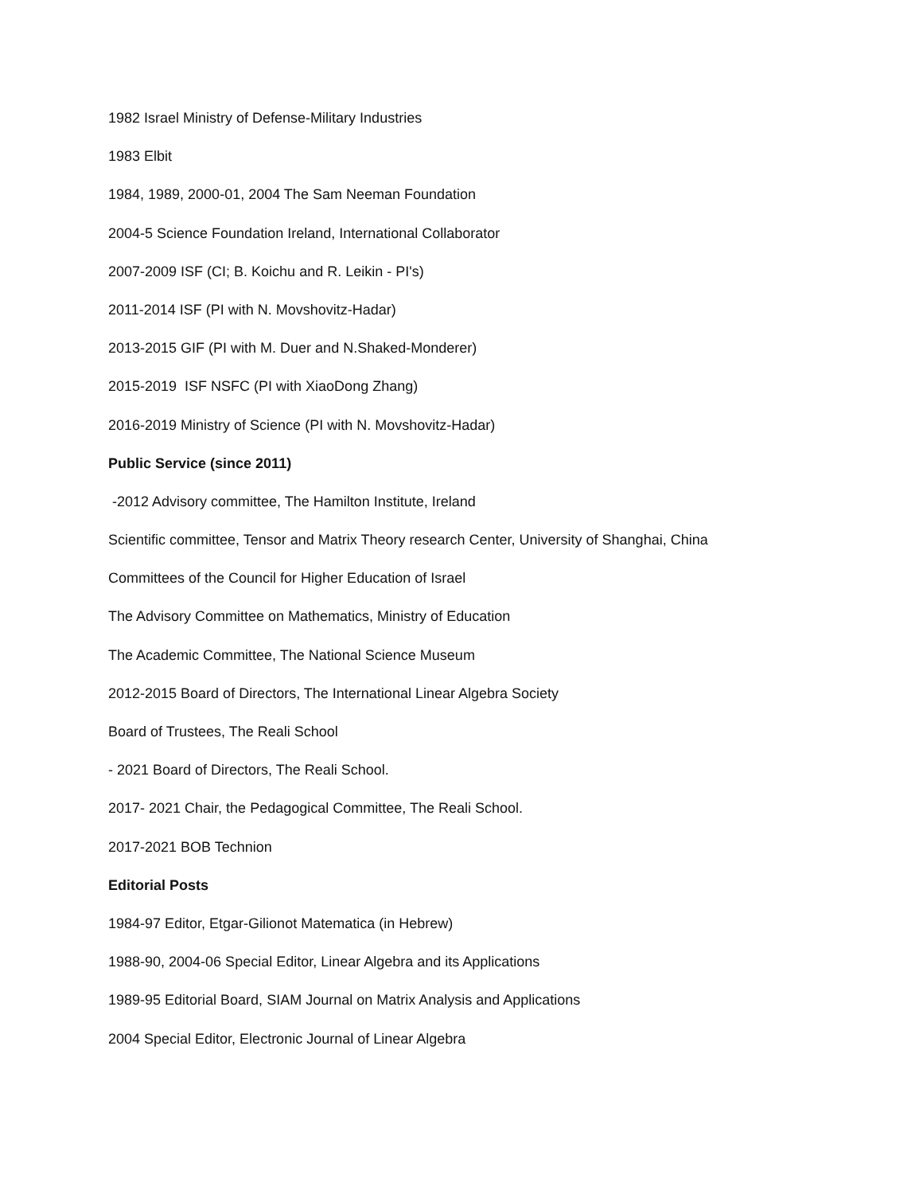1982 Israel Ministry of Defense-Military Industries
1983 Elbit
1984, 1989, 2000-01, 2004 The Sam Neeman Foundation
2004-5 Science Foundation Ireland, International Collaborator
2007-2009 ISF (CI; B. Koichu and R. Leikin - PI's)
2011-2014 ISF (PI with N. Movshovitz-Hadar)
2013-2015 GIF (PI with M. Duer and N.Shaked-Monderer)
2015-2019 ISF NSFC (PI with XiaoDong Zhang)
2016-2019 Ministry of Science (PI with N. Movshovitz-Hadar)
Public Service (since 2011)
-2012 Advisory committee, The Hamilton Institute, Ireland
Scientific committee, Tensor and Matrix Theory research Center, University of Shanghai, China
Committees of the Council for Higher Education of Israel
The Advisory Committee on Mathematics, Ministry of Education
The Academic Committee, The National Science Museum
2012-2015 Board of Directors, The International Linear Algebra Society
Board of Trustees, The Reali School
- 2021 Board of Directors, The Reali School.
2017- 2021 Chair, the Pedagogical Committee, The Reali School.
2017-2021 BOB Technion
Editorial Posts
1984-97 Editor, Etgar-Gilionot Matematica (in Hebrew)
1988-90, 2004-06 Special Editor, Linear Algebra and its Applications
1989-95 Editorial Board, SIAM Journal on Matrix Analysis and Applications
2004 Special Editor, Electronic Journal of Linear Algebra